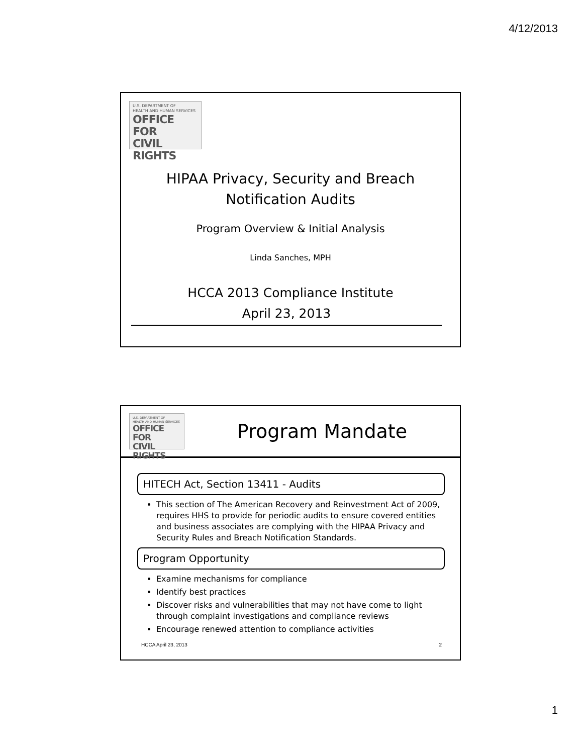4/12/2013
U.S. DEPARTMENT OF
HEALTH AND HUMAN SERVICES
OFFICE FOR
CIVIL RIGHTS
HIPAA Privacy, Security and Breach
Notification Audits
Program Overview & Initial Analysis
Linda Sanches, MPH
HCCA 2013 Compliance Institute
April 23, 2013
U.S. DEPARTMENT OF
HEALTH AND HUMAN SERVICES
OFFICE FOR
CIVIL RIGHTS
Program Mandate
HITECH Act, Section 13411 - Audits
This section of The American Recovery and Reinvestment Act of 2009, requires HHS to provide for periodic audits to ensure covered entities and business associates are complying with the HIPAA Privacy and Security Rules and Breach Notification Standards.
Program Opportunity
Examine mechanisms for compliance
Identify best practices
Discover risks and vulnerabilities that may not have come to light through complaint investigations and compliance reviews
Encourage renewed attention to compliance activities
HCCA April 23, 2013 2
1